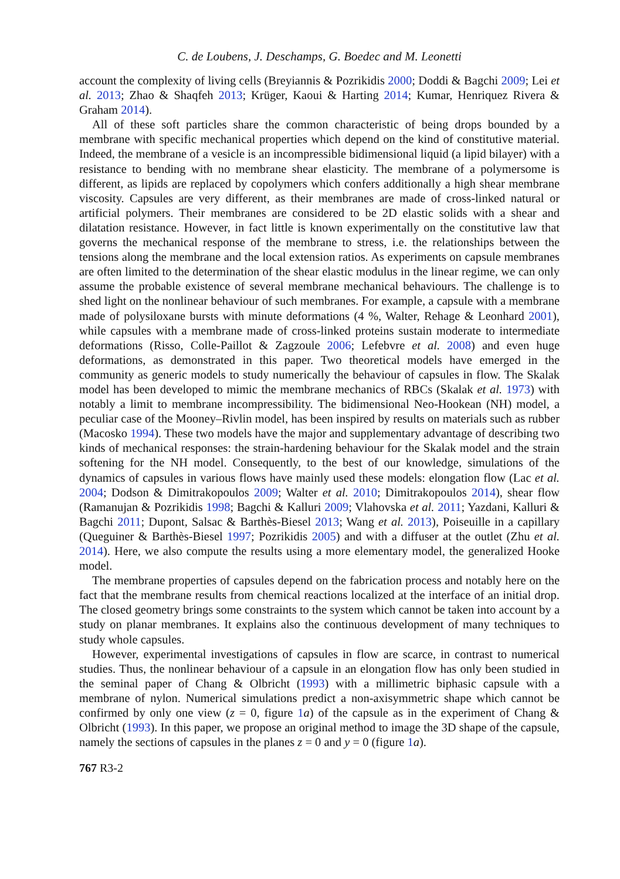C. de Loubens, J. Deschamps, G. Boedec and M. Leonetti
account the complexity of living cells (Breyiannis & Pozrikidis 2000; Doddi & Bagchi 2009; Lei et al. 2013; Zhao & Shaqfeh 2013; Krüger, Kaoui & Harting 2014; Kumar, Henriquez Rivera & Graham 2014).
All of these soft particles share the common characteristic of being drops bounded by a membrane with specific mechanical properties which depend on the kind of constitutive material. Indeed, the membrane of a vesicle is an incompressible bidimensional liquid (a lipid bilayer) with a resistance to bending with no membrane shear elasticity. The membrane of a polymersome is different, as lipids are replaced by copolymers which confers additionally a high shear membrane viscosity. Capsules are very different, as their membranes are made of cross-linked natural or artificial polymers. Their membranes are considered to be 2D elastic solids with a shear and dilatation resistance. However, in fact little is known experimentally on the constitutive law that governs the mechanical response of the membrane to stress, i.e. the relationships between the tensions along the membrane and the local extension ratios. As experiments on capsule membranes are often limited to the determination of the shear elastic modulus in the linear regime, we can only assume the probable existence of several membrane mechanical behaviours. The challenge is to shed light on the nonlinear behaviour of such membranes. For example, a capsule with a membrane made of polysiloxane bursts with minute deformations (4 %, Walter, Rehage & Leonhard 2001), while capsules with a membrane made of cross-linked proteins sustain moderate to intermediate deformations (Risso, Colle-Paillot & Zagzoule 2006; Lefebvre et al. 2008) and even huge deformations, as demonstrated in this paper. Two theoretical models have emerged in the community as generic models to study numerically the behaviour of capsules in flow. The Skalak model has been developed to mimic the membrane mechanics of RBCs (Skalak et al. 1973) with notably a limit to membrane incompressibility. The bidimensional Neo-Hookean (NH) model, a peculiar case of the Mooney–Rivlin model, has been inspired by results on materials such as rubber (Macosko 1994). These two models have the major and supplementary advantage of describing two kinds of mechanical responses: the strain-hardening behaviour for the Skalak model and the strain softening for the NH model. Consequently, to the best of our knowledge, simulations of the dynamics of capsules in various flows have mainly used these models: elongation flow (Lac et al. 2004; Dodson & Dimitrakopoulos 2009; Walter et al. 2010; Dimitrakopoulos 2014), shear flow (Ramanujan & Pozrikidis 1998; Bagchi & Kalluri 2009; Vlahovska et al. 2011; Yazdani, Kalluri & Bagchi 2011; Dupont, Salsac & Barthès-Biesel 2013; Wang et al. 2013), Poiseuille in a capillary (Queguiner & Barthès-Biesel 1997; Pozrikidis 2005) and with a diffuser at the outlet (Zhu et al. 2014). Here, we also compute the results using a more elementary model, the generalized Hooke model.
The membrane properties of capsules depend on the fabrication process and notably here on the fact that the membrane results from chemical reactions localized at the interface of an initial drop. The closed geometry brings some constraints to the system which cannot be taken into account by a study on planar membranes. It explains also the continuous development of many techniques to study whole capsules.
However, experimental investigations of capsules in flow are scarce, in contrast to numerical studies. Thus, the nonlinear behaviour of a capsule in an elongation flow has only been studied in the seminal paper of Chang & Olbricht (1993) with a millimetric biphasic capsule with a membrane of nylon. Numerical simulations predict a non-axisymmetric shape which cannot be confirmed by only one view (z = 0, figure 1 a) of the capsule as in the experiment of Chang & Olbricht (1993). In this paper, we propose an original method to image the 3D shape of the capsule, namely the sections of capsules in the planes z = 0 and y = 0 (figure 1 a).
767 R3-2